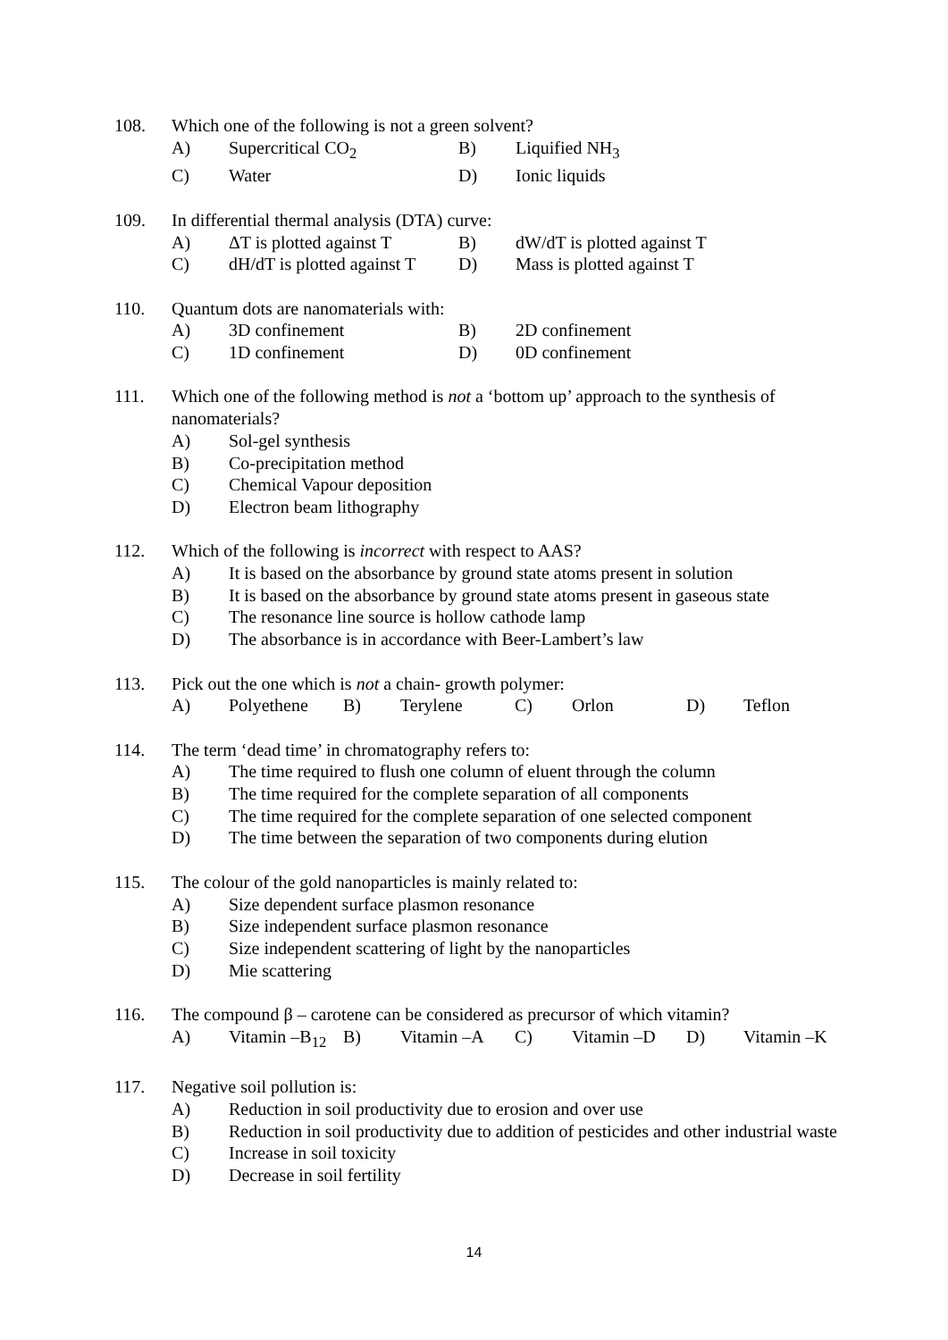108. Which one of the following is not a green solvent?
A) Supercritical CO<sub>2</sub> B) Liquified NH<sub>3</sub>
C) Water D) Ionic liquids
109. In differential thermal analysis (DTA) curve:
A) ΔT is plotted against T
B) dW/dT is plotted against T
C) dH/dT is plotted against T
D) Mass is plotted against T
110. Quantum dots are nanomaterials with:
A) 3D confinement B) 2D confinement
C) 1D confinement D) 0D confinement
111. Which one of the following method is not a ‘bottom up’ approach to the synthesis of nanomaterials?
A) Sol-gel synthesis
B) Co-precipitation method
C) Chemical Vapour deposition
D) Electron beam lithography
112. Which of the following is incorrect with respect to AAS?
A) It is based on the absorbance by ground state atoms present in solution
B) It is based on the absorbance by ground state atoms present in gaseous state
C) The resonance line source is hollow cathode lamp
D) The absorbance is in accordance with Beer-Lambert’s law
113. Pick out the one which is not a chain- growth polymer:
A) Polyethene B) Terylene C) Orlon D) Teflon
114. The term ‘dead time’ in chromatography refers to:
A) The time required to flush one column of eluent through the column
B) The time required for the complete separation of all components
C) The time required for the complete separation of one selected component
D) The time between the separation of two components during elution
115. The colour of the gold nanoparticles is mainly related to:
A) Size dependent surface plasmon resonance
B) Size independent surface plasmon resonance
C) Size independent scattering of light by the nanoparticles
D) Mie scattering
116. The compound β – carotene can be considered as precursor of which vitamin?
A) Vitamin –B<sub>12</sub>
B) Vitamin –A C) Vitamin –D D) Vitamin –K
117. Negative soil pollution is:
A) Reduction in soil productivity due to erosion and over use
B) Reduction in soil productivity due to addition of pesticides and other industrial waste
C) Increase in soil toxicity
D) Decrease in soil fertility
14